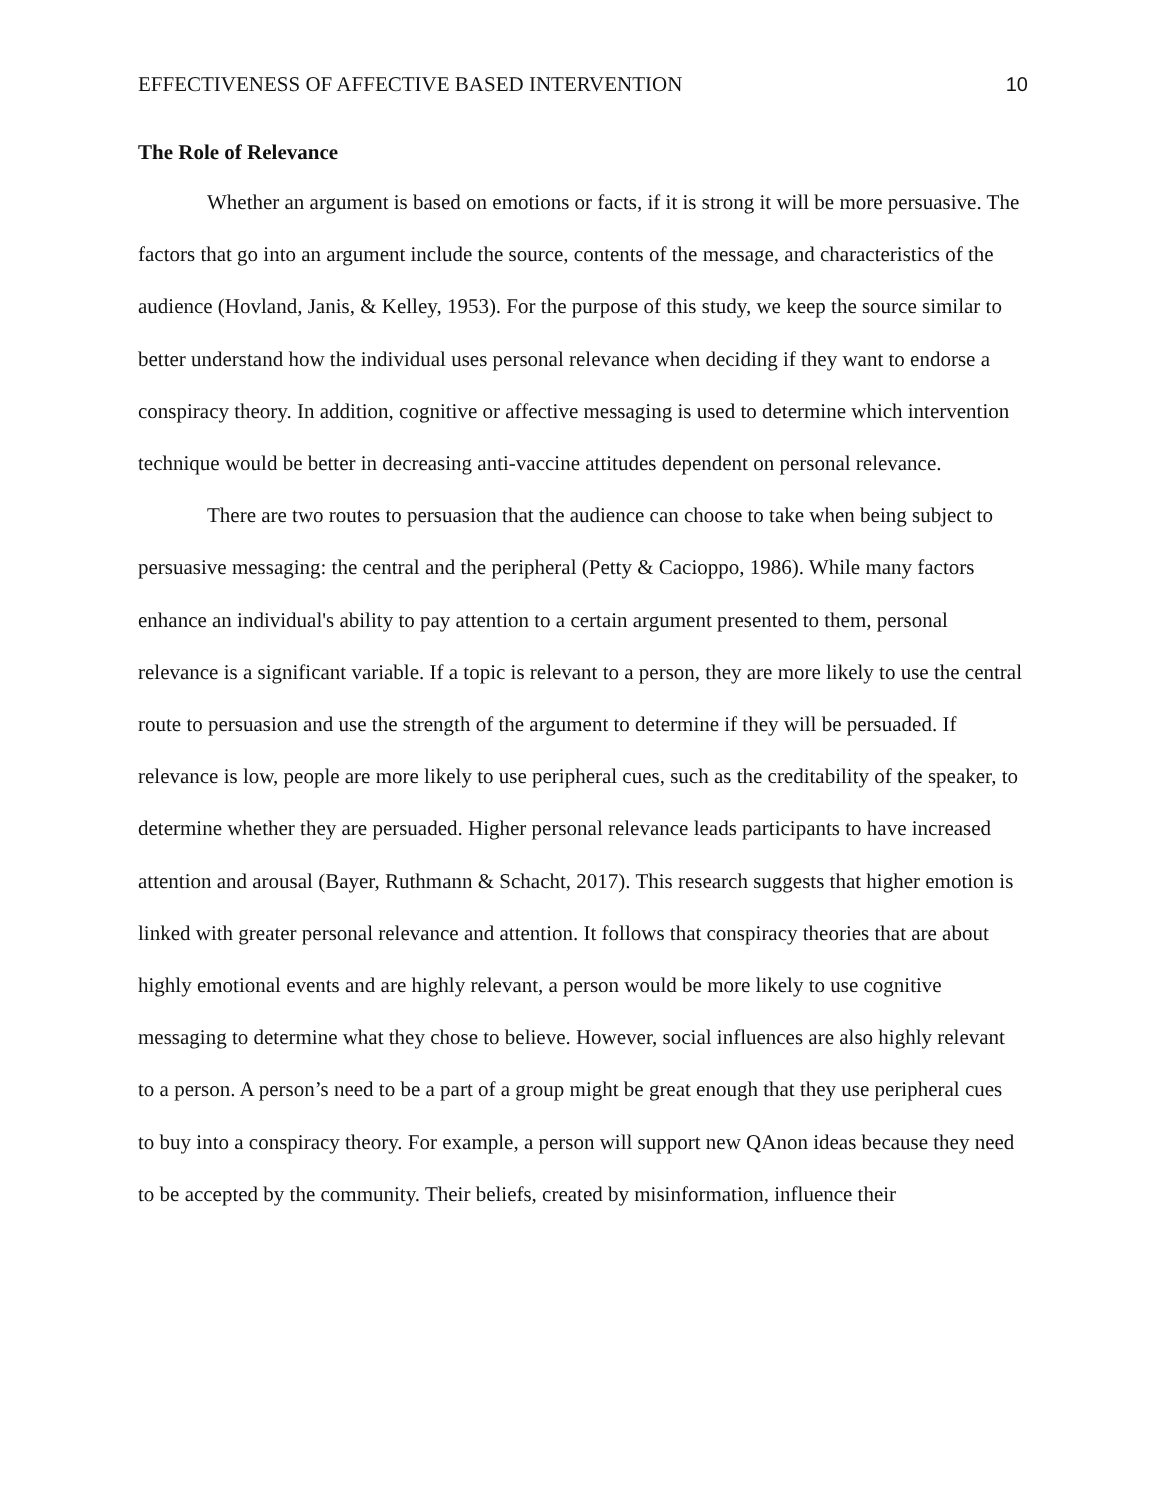EFFECTIVENESS OF AFFECTIVE BASED INTERVENTION 10
The Role of Relevance
Whether an argument is based on emotions or facts, if it is strong it will be more persuasive. The factors that go into an argument include the source, contents of the message, and characteristics of the audience (Hovland, Janis, & Kelley, 1953). For the purpose of this study, we keep the source similar to better understand how the individual uses personal relevance when deciding if they want to endorse a conspiracy theory. In addition, cognitive or affective messaging is used to determine which intervention technique would be better in decreasing anti-vaccine attitudes dependent on personal relevance.
There are two routes to persuasion that the audience can choose to take when being subject to persuasive messaging: the central and the peripheral (Petty & Cacioppo, 1986). While many factors enhance an individual's ability to pay attention to a certain argument presented to them, personal relevance is a significant variable. If a topic is relevant to a person, they are more likely to use the central route to persuasion and use the strength of the argument to determine if they will be persuaded. If relevance is low, people are more likely to use peripheral cues, such as the creditability of the speaker, to determine whether they are persuaded. Higher personal relevance leads participants to have increased attention and arousal (Bayer, Ruthmann & Schacht, 2017). This research suggests that higher emotion is linked with greater personal relevance and attention. It follows that conspiracy theories that are about highly emotional events and are highly relevant, a person would be more likely to use cognitive messaging to determine what they chose to believe. However, social influences are also highly relevant to a person. A person’s need to be a part of a group might be great enough that they use peripheral cues to buy into a conspiracy theory. For example, a person will support new QAnon ideas because they need to be accepted by the community. Their beliefs, created by misinformation, influence their